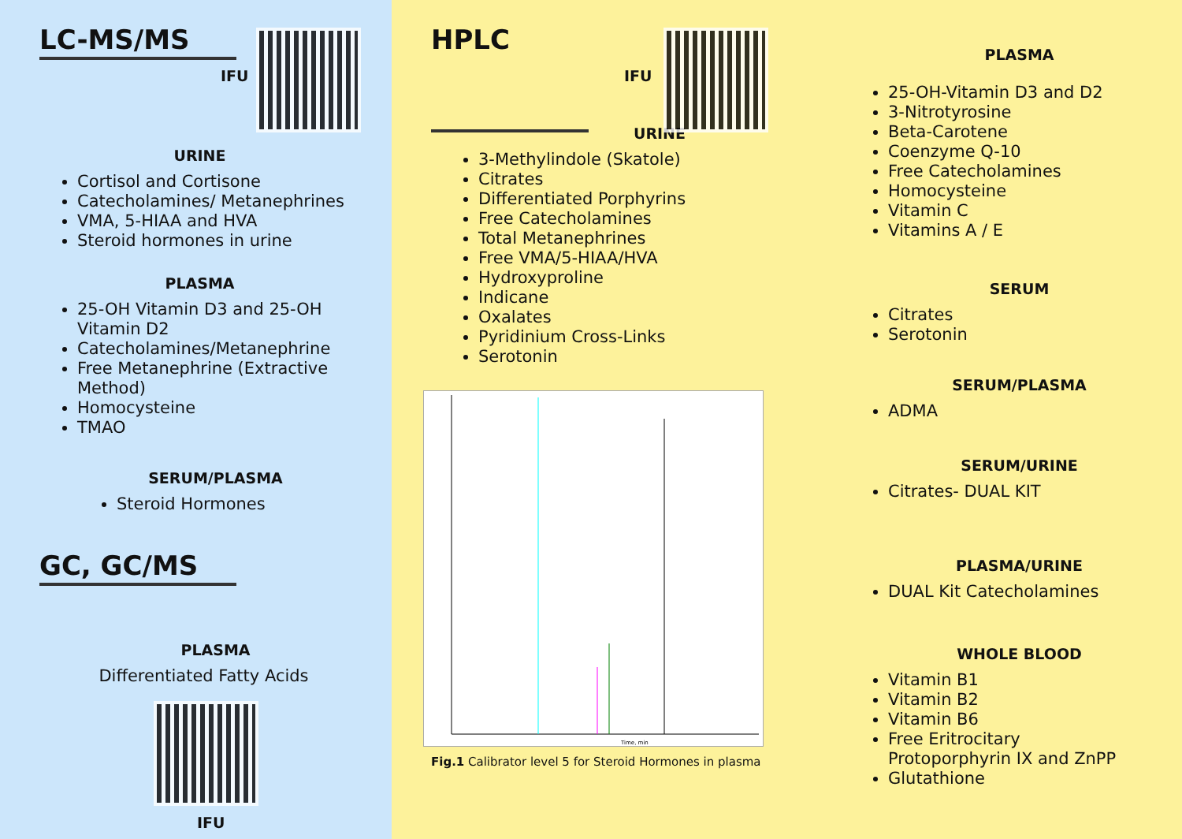LC-MS/MS
IFU
URINE
Cortisol and Cortisone
Catecholamines/ Metanephrines
VMA, 5-HIAA and HVA
Steroid hormones in urine
PLASMA
25-OH Vitamin D3 and 25-OH Vitamin D2
Catecholamines/Metanephrine
Free Metanephrine (Extractive Method)
Homocysteine
TMAO
SERUM/PLASMA
Steroid Hormones
GC, GC/MS
PLASMA
Differentiated Fatty Acids
IFU
HPLC
IFU
URINE
3-Methylindole (Skatole)
Citrates
Differentiated Porphyrins
Free Catecholamines
Total Metanephrines
Free VMA/5-HIAA/HVA
Hydroxyproline
Indicane
Oxalates
Pyridinium Cross-Links
Serotonin
Time, min
Fig.1 Calibrator level 5 for Steroid Hormones in plasma
PLASMA
25-OH-Vitamin D3 and D2
3-Nitrotyrosine
Beta-Carotene
Coenzyme Q-10
Free Catecholamines
Homocysteine
Vitamin C
Vitamins A / E
SERUM
Citrates
Serotonin
SERUM/PLASMA
ADMA
SERUM/URINE
Citrates- DUAL KIT
PLASMA/URINE
DUAL Kit Catecholamines
WHOLE BLOOD
Vitamin B1
Vitamin B2
Vitamin B6
Free Eritrocitary Protoporphyrin IX and ZnPP
Glutathione